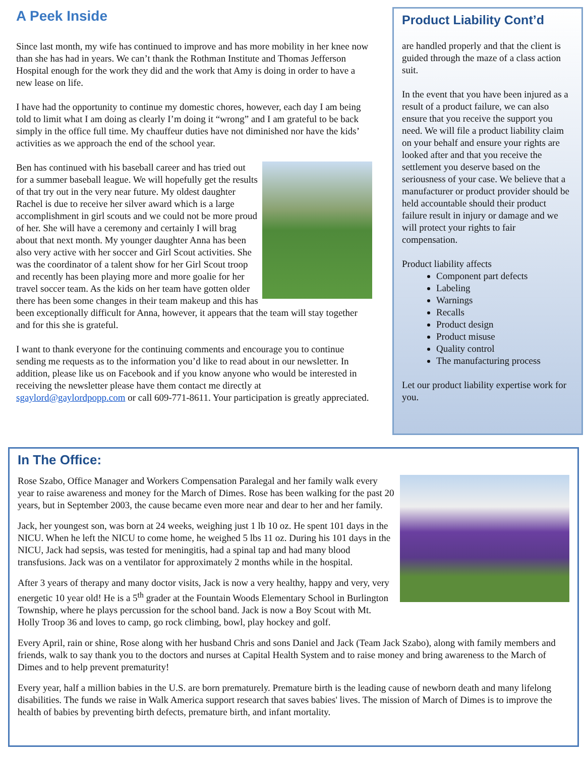A Peek Inside
Since last month, my wife has continued to improve and has more mobility in her knee now than she has had in years. We can’t thank the Rothman Institute and Thomas Jefferson Hospital enough for the work they did and the work that Amy is doing in order to have a new lease on life.
I have had the opportunity to continue my domestic chores, however, each day I am being told to limit what I am doing as clearly I’m doing it “wrong” and I am grateful to be back simply in the office full time. My chauffeur duties have not diminished nor have the kids’ activities as we approach the end of the school year.
Ben has continued with his baseball career and has tried out for a summer baseball league. We will hopefully get the results of that try out in the very near future. My oldest daughter Rachel is due to receive her silver award which is a large accomplishment in girl scouts and we could not be more proud of her. She will have a ceremony and certainly I will brag about that next month. My younger daughter Anna has been also very active with her soccer and Girl Scout activities. She was the coordinator of a talent show for her Girl Scout troop and recently has been playing more and more goalie for her travel soccer team. As the kids on her team have gotten older there has been some changes in their team makeup and this has been exceptionally difficult for Anna, however, it appears that the team will stay together and for this she is grateful.
I want to thank everyone for the continuing comments and encourage you to continue sending me requests as to the information you’d like to read about in our newsletter. In addition, please like us on Facebook and if you know anyone who would be interested in receiving the newsletter please have them contact me directly at sgaylord@gaylordpopp.com or call 609-771-8611. Your participation is greatly appreciated.
Product Liability Cont’d
are handled properly and that the client is guided through the maze of a class action suit.
In the event that you have been injured as a result of a product failure, we can also ensure that you receive the support you need. We will file a product liability claim on your behalf and ensure your rights are looked after and that you receive the settlement you deserve based on the seriousness of your case. We believe that a manufacturer or product provider should be held accountable should their product failure result in injury or damage and we will protect your rights to fair compensation.
Product liability affects
Component part defects
Labeling
Warnings
Recalls
Product design
Product misuse
Quality control
The manufacturing process
Let our product liability expertise work for you.
In The Office:
Rose Szabo, Office Manager and Workers Compensation Paralegal and her family walk every year to raise awareness and money for the March of Dimes. Rose has been walking for the past 20 years, but in September 2003, the cause became even more near and dear to her and her family.
Jack, her youngest son, was born at 24 weeks, weighing just 1 lb 10 oz. He spent 101 days in the NICU. When he left the NICU to come home, he weighed 5 lbs 11 oz. During his 101 days in the NICU, Jack had sepsis, was tested for meningitis, had a spinal tap and had many blood transfusions. Jack was on a ventilator for approximately 2 months while in the hospital.
After 3 years of therapy and many doctor visits, Jack is now a very healthy, happy and very, very energetic 10 year old! He is a 5<sup>th</sup> grader at the Fountain Woods Elementary School in Burlington Township, where he plays percussion for the school band. Jack is now a Boy Scout with Mt. Holly Troop 36 and loves to camp, go rock climbing, bowl, play hockey and golf.
Every April, rain or shine, Rose along with her husband Chris and sons Daniel and Jack (Team Jack Szabo), along with family members and friends, walk to say thank you to the doctors and nurses at Capital Health System and to raise money and bring awareness to the March of Dimes and to help prevent prematurity!
Every year, half a million babies in the U.S. are born prematurely. Premature birth is the leading cause of newborn death and many lifelong disabilities. The funds we raise in Walk America support research that saves babies' lives. The mission of March of Dimes is to improve the health of babies by preventing birth defects, premature birth, and infant mortality.